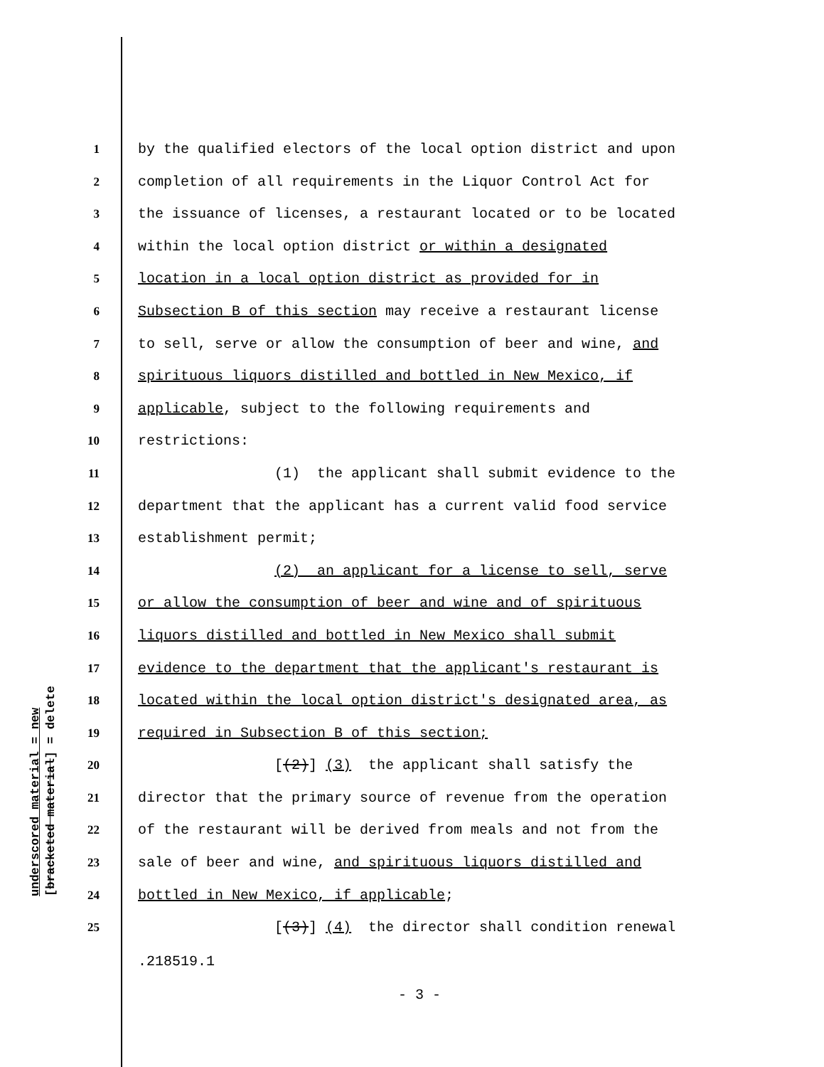underscored material = new [bracketed material] = delete
1
by the qualified electors of the local option district and upon
2
completion of all requirements in the Liquor Control Act for
3
the issuance of licenses, a restaurant located or to be located
4
within the local option district or within a designated
5
location in a local option district as provided for in
6
Subsection B of this section may receive a restaurant license
7
to sell, serve or allow the consumption of beer and wine, and
8
spirituous liquors distilled and bottled in New Mexico, if
9
applicable, subject to the following requirements and
10
restrictions:
11
(1) the applicant shall submit evidence to the
12
department that the applicant has a current valid food service
13
establishment permit;
14
(2) an applicant for a license to sell, serve
15
or allow the consumption of beer and wine and of spirituous
16
liquors distilled and bottled in New Mexico shall submit
17
evidence to the department that the applicant's restaurant is
18
located within the local option district's designated area, as
19
required in Subsection B of this section;
20
[(2)] (3) the applicant shall satisfy the
21
director that the primary source of revenue from the operation
22
of the restaurant will be derived from meals and not from the
23
sale of beer and wine, and spirituous liquors distilled and
24
bottled in New Mexico, if applicable;
25
[(3)] (4) the director shall condition renewal
.218519.1
- 3 -